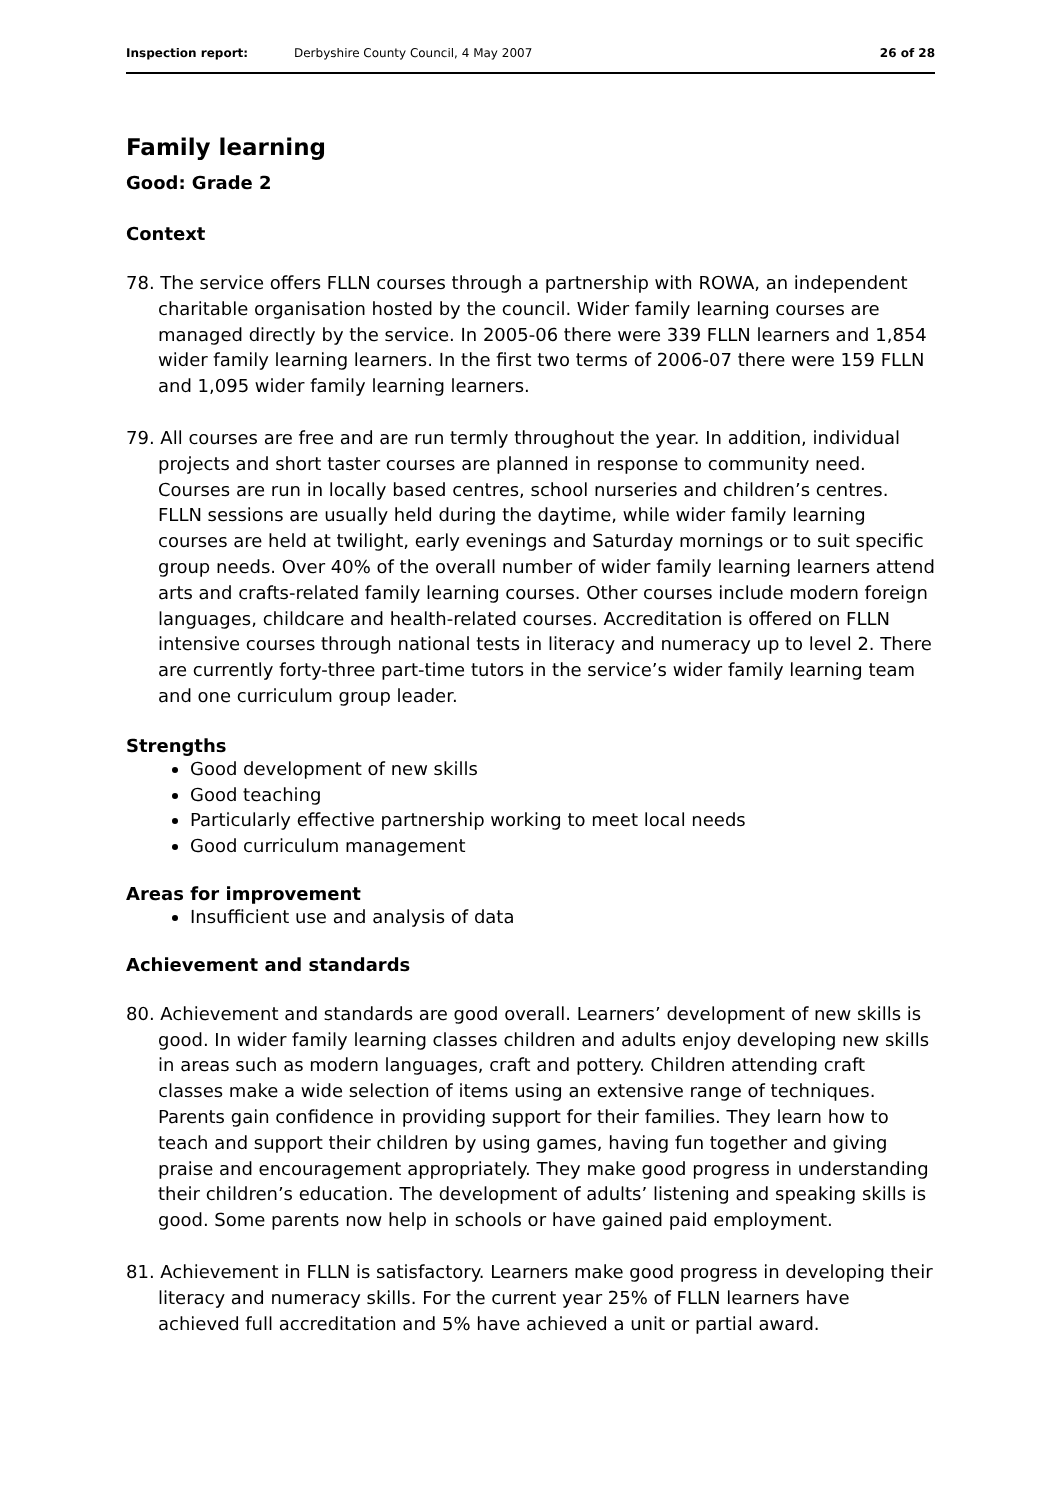Inspection report: Derbyshire County Council, 4 May 2007 26 of 28
Family learning
Good: Grade 2
Context
78. The service offers FLLN courses through a partnership with ROWA, an independent charitable organisation hosted by the council. Wider family learning courses are managed directly by the service. In 2005-06 there were 339 FLLN learners and 1,854 wider family learning learners. In the first two terms of 2006-07 there were 159 FLLN and 1,095 wider family learning learners.
79. All courses are free and are run termly throughout the year. In addition, individual projects and short taster courses are planned in response to community need. Courses are run in locally based centres, school nurseries and children’s centres. FLLN sessions are usually held during the daytime, while wider family learning courses are held at twilight, early evenings and Saturday mornings or to suit specific group needs. Over 40% of the overall number of wider family learning learners attend arts and crafts-related family learning courses. Other courses include modern foreign languages, childcare and health-related courses. Accreditation is offered on FLLN intensive courses through national tests in literacy and numeracy up to level 2. There are currently forty-three part-time tutors in the service’s wider family learning team and one curriculum group leader.
Strengths
Good development of new skills
Good teaching
Particularly effective partnership working to meet local needs
Good curriculum management
Areas for improvement
Insufficient use and analysis of data
Achievement and standards
80. Achievement and standards are good overall. Learners’ development of new skills is good. In wider family learning classes children and adults enjoy developing new skills in areas such as modern languages, craft and pottery. Children attending craft classes make a wide selection of items using an extensive range of techniques. Parents gain confidence in providing support for their families. They learn how to teach and support their children by using games, having fun together and giving praise and encouragement appropriately. They make good progress in understanding their children’s education. The development of adults’ listening and speaking skills is good. Some parents now help in schools or have gained paid employment.
81. Achievement in FLLN is satisfactory. Learners make good progress in developing their literacy and numeracy skills. For the current year 25% of FLLN learners have achieved full accreditation and 5% have achieved a unit or partial award.